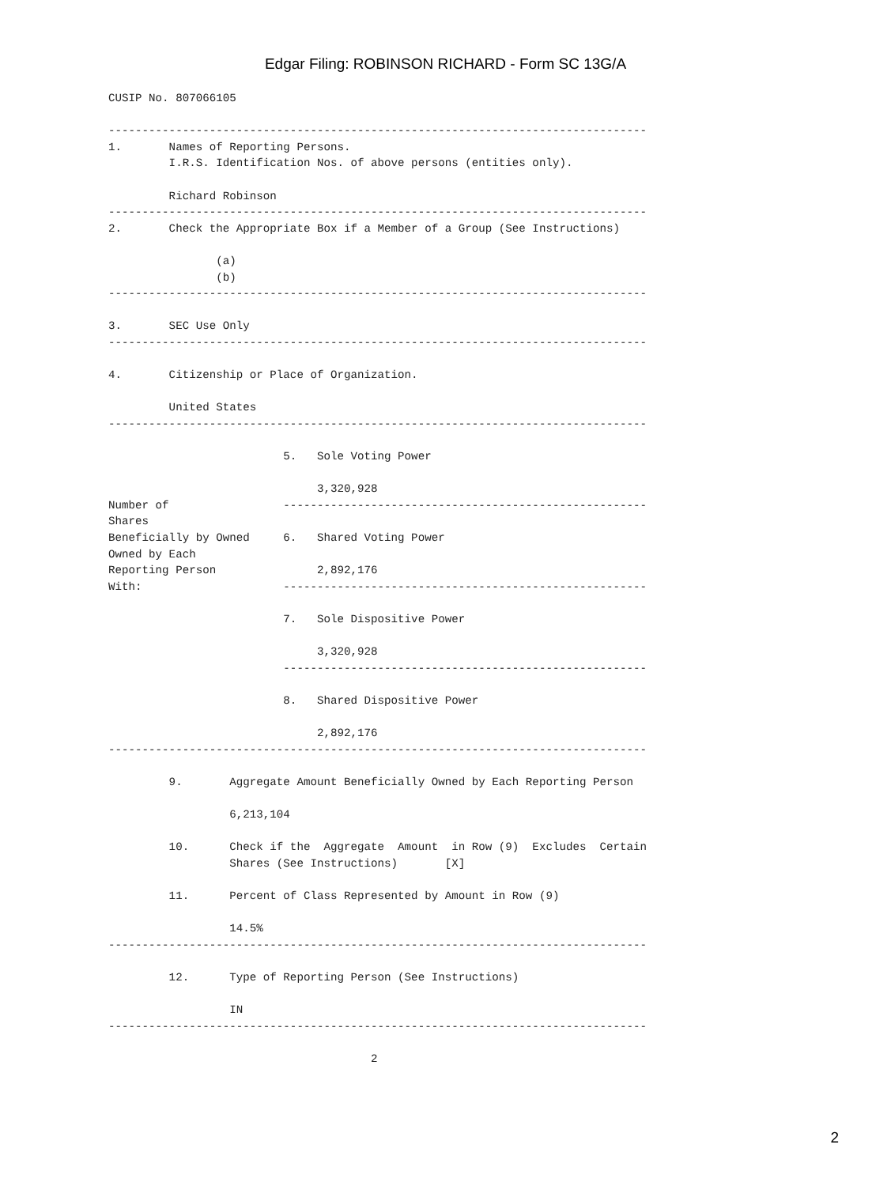Edgar Filing: ROBINSON RICHARD - Form SC 13G/A
CUSIP No. 807066105

--------------------------------------------------------------------------------
1.       Names of Reporting Persons.
         I.R.S. Identification Nos. of above persons (entities only).

         Richard Robinson
--------------------------------------------------------------------------------
2.       Check the Appropriate Box if a Member of a Group (See Instructions)

                (a)
                (b)
--------------------------------------------------------------------------------

3.       SEC Use Only
--------------------------------------------------------------------------------

4.       Citizenship or Place of Organization.

         United States
--------------------------------------------------------------------------------

                          5.   Sole Voting Power

                               3,320,928
Number of                 ------------------------------------------------------
Shares
Beneficially by Owned     6.   Shared Voting Power
Owned by Each
Reporting Person               2,892,176
With:                     ------------------------------------------------------

                          7.   Sole Dispositive Power

                               3,320,928
                          ------------------------------------------------------

                          8.   Shared Dispositive Power

                               2,892,176
--------------------------------------------------------------------------------

         9.       Aggregate Amount Beneficially Owned by Each Reporting Person

                  6,213,104

         10.      Check if the  Aggregate  Amount  in Row (9)  Excludes  Certain
                  Shares (See Instructions)       [X]

         11.      Percent of Class Represented by Amount in Row (9)

                  14.5%
--------------------------------------------------------------------------------

         12.      Type of Reporting Person (See Instructions)

                  IN
--------------------------------------------------------------------------------

                                       2
2